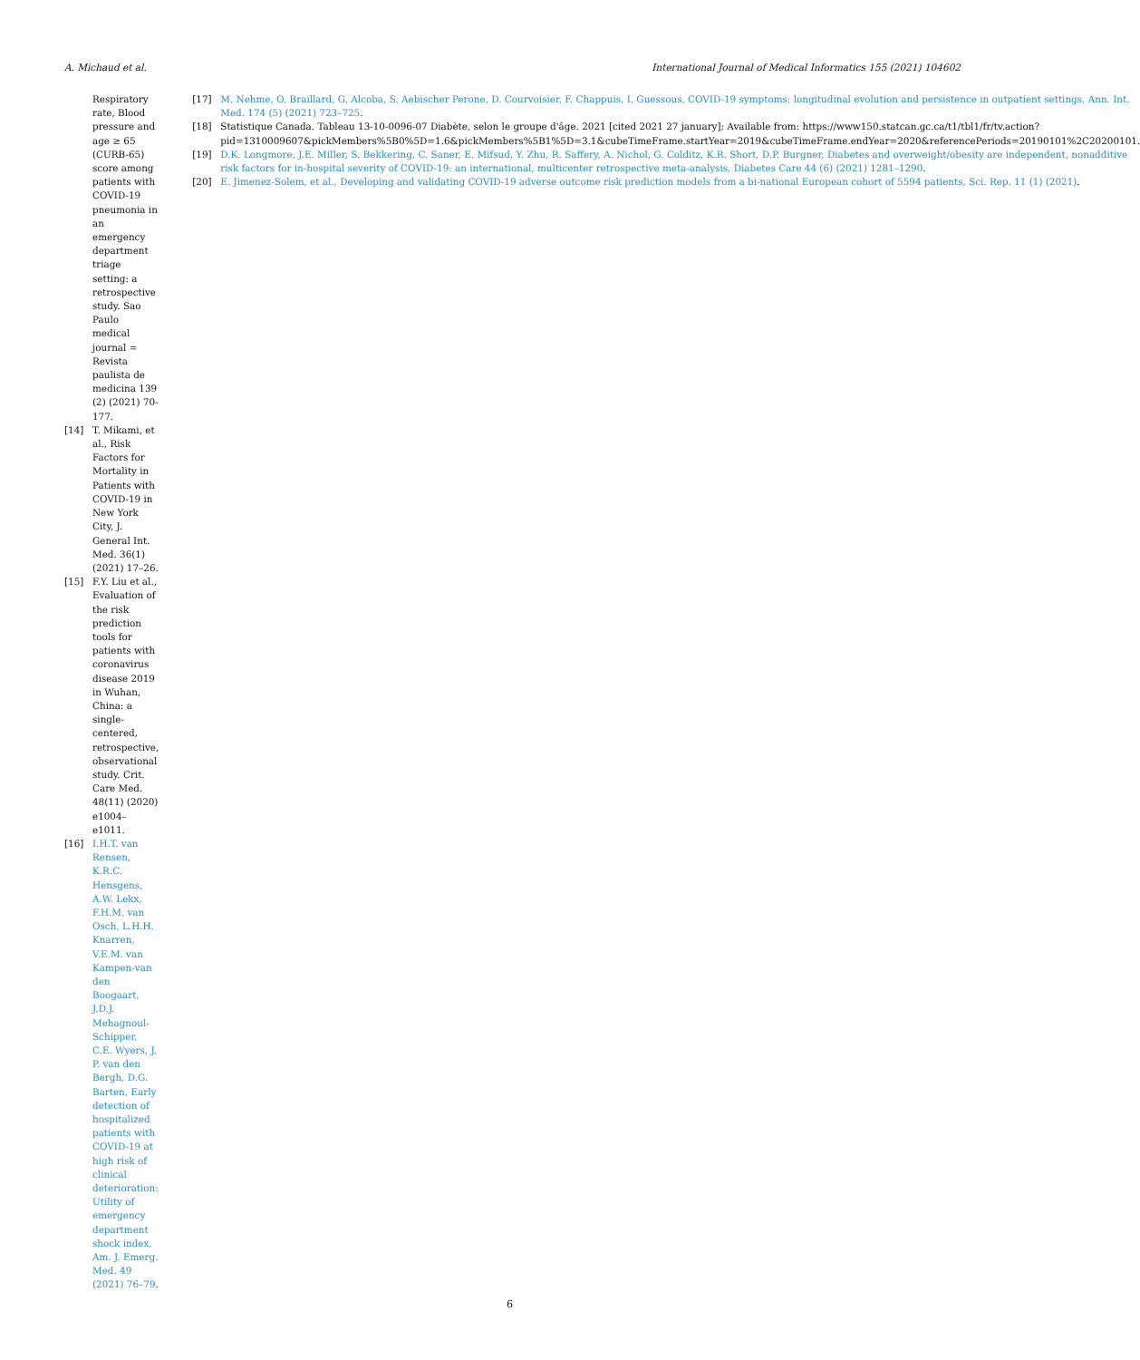A. Michaud et al. International Journal of Medical Informatics 155 (2021) 104602
Respiratory rate, Blood pressure and age ≥ 65 (CURB-65) score among patients with COVID-19 pneumonia in an emergency department triage setting: a retrospective study. Sao Paulo medical journal = Revista paulista de medicina 139 (2) (2021) 70-177.
[14] T. Mikami, et al., Risk Factors for Mortality in Patients with COVID-19 in New York City, J. General Int. Med. 36(1) (2021) 17–26.
[15] F.Y. Liu et al., Evaluation of the risk prediction tools for patients with coronavirus disease 2019 in Wuhan, China: a single-centered, retrospective, observational study. Crit. Care Med. 48(11) (2020) e1004–e1011.
[16] I.H.T. van Rensen, K.R.C. Hensgens, A.W. Lekx, F.H.M. van Osch, L.H.H. Knarren, V.E.M. van Kampen-van den Boogaart, J.D.J. Mehagnoul-Schipper, C.E. Wyers, J. P. van den Bergh, D.G. Barten, Early detection of hospitalized patients with COVID-19 at high risk of clinical deterioration: Utility of emergency department shock index, Am. J. Emerg. Med. 49 (2021) 76–79.
[17] M. Nehme, O. Braillard, G. Alcoba, S. Aebischer Perone, D. Courvoisier, F. Chappuis, I. Guessous, COVID-19 symptoms: longitudinal evolution and persistence in outpatient settings, Ann. Int. Med. 174 (5) (2021) 723–725.
[18] Statistique Canada. Tableau 13-10-0096-07 Diabète, selon le groupe d'âge. 2021 [cited 2021 27 january]; Available from: https://www150.statcan.gc.ca/t1/tbl1/fr/tv.action?pid=1310009607&pickMembers%5B0%5D=1.6&pickMembers%5B1%5D=3.1&cubeTimeFrame.startYear=2019&cubeTimeFrame.endYear=2020&referencePeriods=20190101%2C20200101.
[19] D.K. Longmore, J.E. Miller, S. Bekkering, C. Saner, E. Mifsud, Y. Zhu, R. Saffery, A. Nichol, G. Colditz, K.R. Short, D.P. Burgner, Diabetes and overweight/obesity are independent, nonadditive risk factors for in-hospital severity of COVID-19: an international, multicenter retrospective meta-analysis, Diabetes Care 44 (6) (2021) 1281–1290.
[20] E. Jimenez-Solem, et al., Developing and validating COVID-19 adverse outcome risk prediction models from a bi-national European cohort of 5594 patients, Sci. Rep. 11 (1) (2021).
6